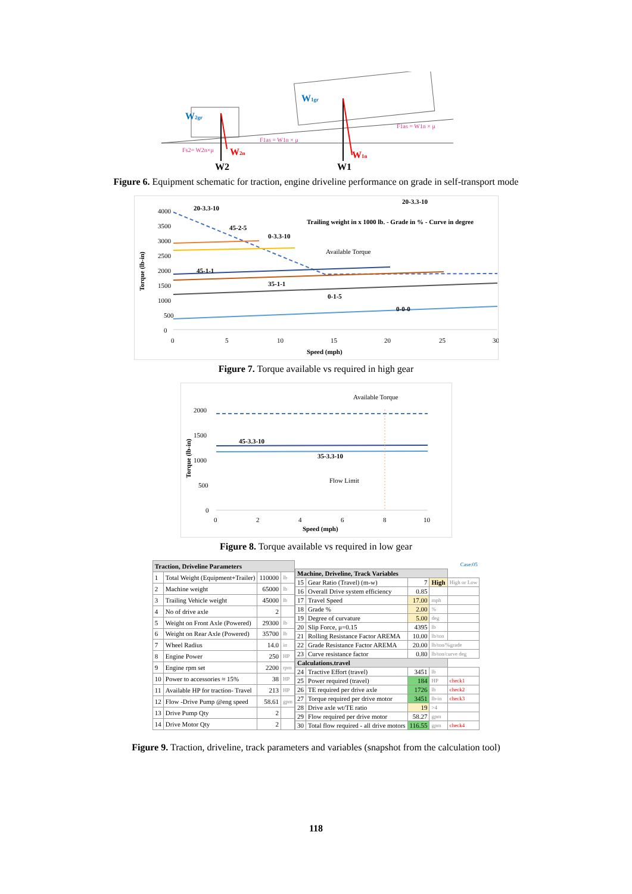W2gr
W1gr
Fs2= W2n×μ
F1as = W1n × μ
F1as = W1n × μ
W2n
W1n
W2
W1
Figure 6. Equipment schematic for traction, engine driveline performance on grade in self-transport mode
4000
3500
3000
2500
2000
1500
1000
500
0
Torque (lb-in)
20-3.3-10
45-2-5
0-3.3-10
45-1-1
35-1-1
0-1-5
0-0-0
20-3.3-10
Trailing weight in x 1000 lb. - Grade in % - Curve in degree
Available Torque
0
5
10
15
20
25
30
Speed (mph)
Figure 7. Torque available vs required in high gear
2000
1500
1000
500
0
Torque (lb-in)
Available Torque
45-3.3-10
35-3.3-10
Flow Limit
0
2
4
6
8
10
Speed (mph)
Figure 8. Torque available vs required in low gear
| Traction, Driveline Parameters | | | |
| --- | --- | --- | --- |
| 1 | Total Weight (Equipment+Trailer) | 110000 | lb |
| 2 | Machine weight | 65000 | lb |
| 3 | Trailing Vehicle weight | 45000 | lb |
| 4 | No of drive axle | 2 | |
| 5 | Weight on Front Axle (Powered) | 29300 | lb |
| 6 | Weight on Rear Axle (Powered) | 35700 | lb |
| 7 | Wheel Radius | 14.0 | in |
| 8 | Engine Power | 250 | HP |
| 9 | Engine rpm set | 2200 | rpm |
| 10 | Power to accessories ≈ 15% | 38 | HP |
| 11 | Available HP for traction- Travel | 213 | HP |
| 12 | Flow -Drive Pump @eng speed | 58.61 | gpm |
| 13 | Drive Pump Qty | 2 | |
| 14 | Drive Motor Qty | 2 | |
| Case:05 | | | | |
| Machine, Driveline, Track Variables | | | | |
| 15 | Gear Ratio (Travel) (m-w) | 7 | High | High or Low |
| 16 | Overall Drive system efficiency | 0.85 | | |
| 17 | Travel Speed | 17.00 | mph | |
| 18 | Grade % | 2.00 | % | |
| 19 | Degree of curvature | 5.00 | deg | |
| 20 | Slip Force, μ=0.15 | 4395 | lb | |
| 21 | Rolling Resistance Factor AREMA | 10.00 | lb/ton | |
| 22 | Grade Resistance Factor AREMA | 20.00 | lb/ton/%grade | |
| 23 | Curve resistance factor | 0.80 | lb/ton/curve deg | |
| Calculations.travel | | | | |
| 24 | Tractive Effort (travel) | 3451 | lb | |
| 25 | Power required (travel) | 184 | HP | check1 |
| 26 | TE required per drive axle | 1726 | lb | check2 |
| 27 | Torque required per drive motor | 3451 | lb-in | check3 |
| 28 | Drive axle wt/TE ratio | 19 | >4 | |
| 29 | Flow required per drive motor | 58.27 | gpm | |
| 30 | Total flow required - all drive motors | 116.55 | gpm | check4 |
Figure 9. Traction, driveline, track parameters and variables (snapshot from the calculation tool)
118